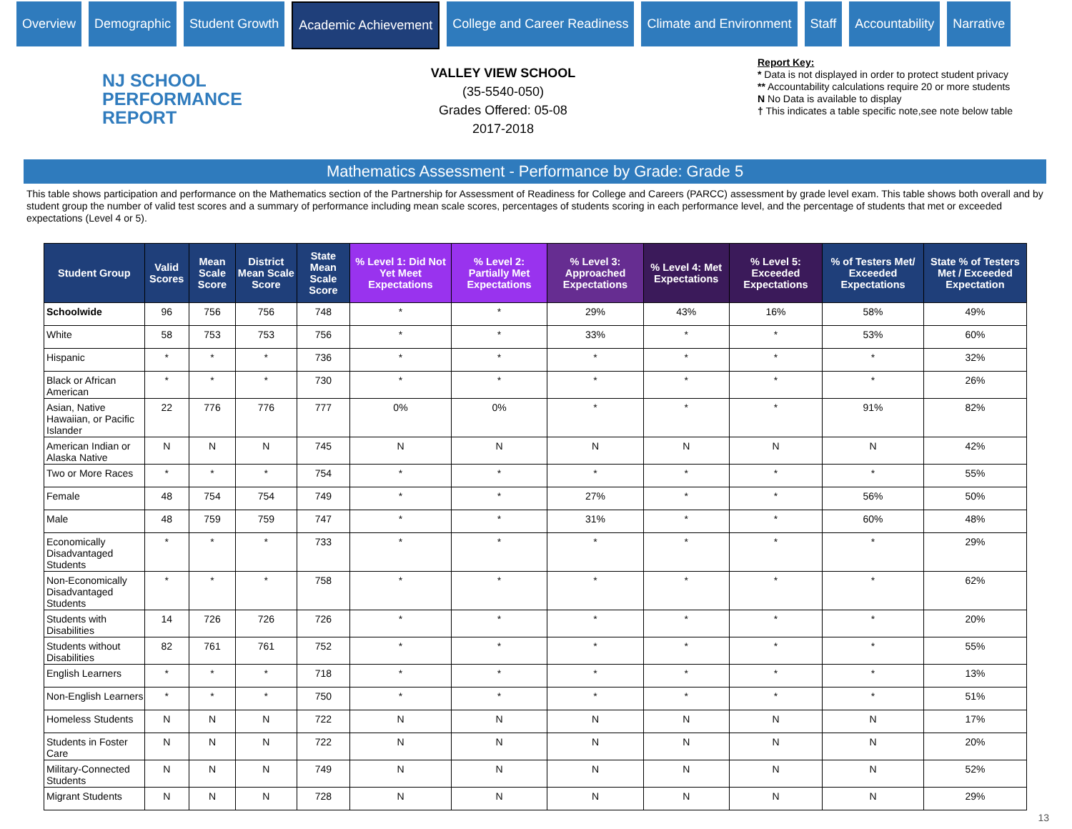Overview Demographic Student Growth Academic Achievement College and Career Readiness Climate and Environment Staff Accountability Narrative
NJ SCHOOL
PERFORMANCE
REPORT
VALLEY VIEW SCHOOL
(35-5540-050)
Grades Offered: 05-08
2017-2018
Report Key:
* Data is not displayed in order to protect student privacy
** Accountability calculations require 20 or more students
N No Data is available to display
† This indicates a table specific note,see note below table
Mathematics Assessment - Performance by Grade: Grade 5
This table shows participation and performance on the Mathematics section of the Partnership for Assessment of Readiness for College and Careers (PARCC) assessment by grade level exam. This table shows both overall and by student group the number of valid test scores and a summary of performance including mean scale scores, percentages of students scoring in each performance level, and the percentage of students that met or exceeded expectations (Level 4 or 5).
| Student Group | Valid Scores | Mean Scale Score | District Mean Scale Score | State Mean Scale Score | % Level 1: Did Not Yet Meet Expectations | % Level 2: Partially Met Expectations | % Level 3: Approached Expectations | % Level 4: Met Expectations | % Level 5: Exceeded Expectations | % of Testers Met/ Exceeded Expectations | State % of Testers Met / Exceeded Expectation |
| --- | --- | --- | --- | --- | --- | --- | --- | --- | --- | --- | --- |
| Schoolwide | 96 | 756 | 756 | 748 | * | * | 29% | 43% | 16% | 58% | 49% |
| White | 58 | 753 | 753 | 756 | * | * | 33% | * | * | 53% | 60% |
| Hispanic | * | * | * | 736 | * | * | * | * | * | * | 32% |
| Black or African American | * | * | * | 730 | * | * | * | * | * | * | 26% |
| Asian, Native Hawaiian, or Pacific Islander | 22 | 776 | 776 | 777 | 0% | 0% | * | * | * | 91% | 82% |
| American Indian or Alaska Native | N | N | N | 745 | N | N | N | N | N | N | 42% |
| Two or More Races | * | * | * | 754 | * | * | * | * | * | * | 55% |
| Female | 48 | 754 | 754 | 749 | * | * | 27% | * | * | 56% | 50% |
| Male | 48 | 759 | 759 | 747 | * | * | 31% | * | * | 60% | 48% |
| Economically Disadvantaged Students | * | * | * | 733 | * | * | * | * | * | * | 29% |
| Non-Economically Disadvantaged Students | * | * | * | 758 | * | * | * | * | * | * | 62% |
| Students with Disabilities | 14 | 726 | 726 | 726 | * | * | * | * | * | * | 20% |
| Students without Disabilities | 82 | 761 | 761 | 752 | * | * | * | * | * | * | 55% |
| English Learners | * | * | * | 718 | * | * | * | * | * | * | 13% |
| Non-English Learners | * | * | * | 750 | * | * | * | * | * | * | 51% |
| Homeless Students | N | N | N | 722 | N | N | N | N | N | N | 17% |
| Students in Foster Care | N | N | N | 722 | N | N | N | N | N | N | 20% |
| Military-Connected Students | N | N | N | 749 | N | N | N | N | N | N | 52% |
| Migrant Students | N | N | N | 728 | N | N | N | N | N | N | 29% |
13